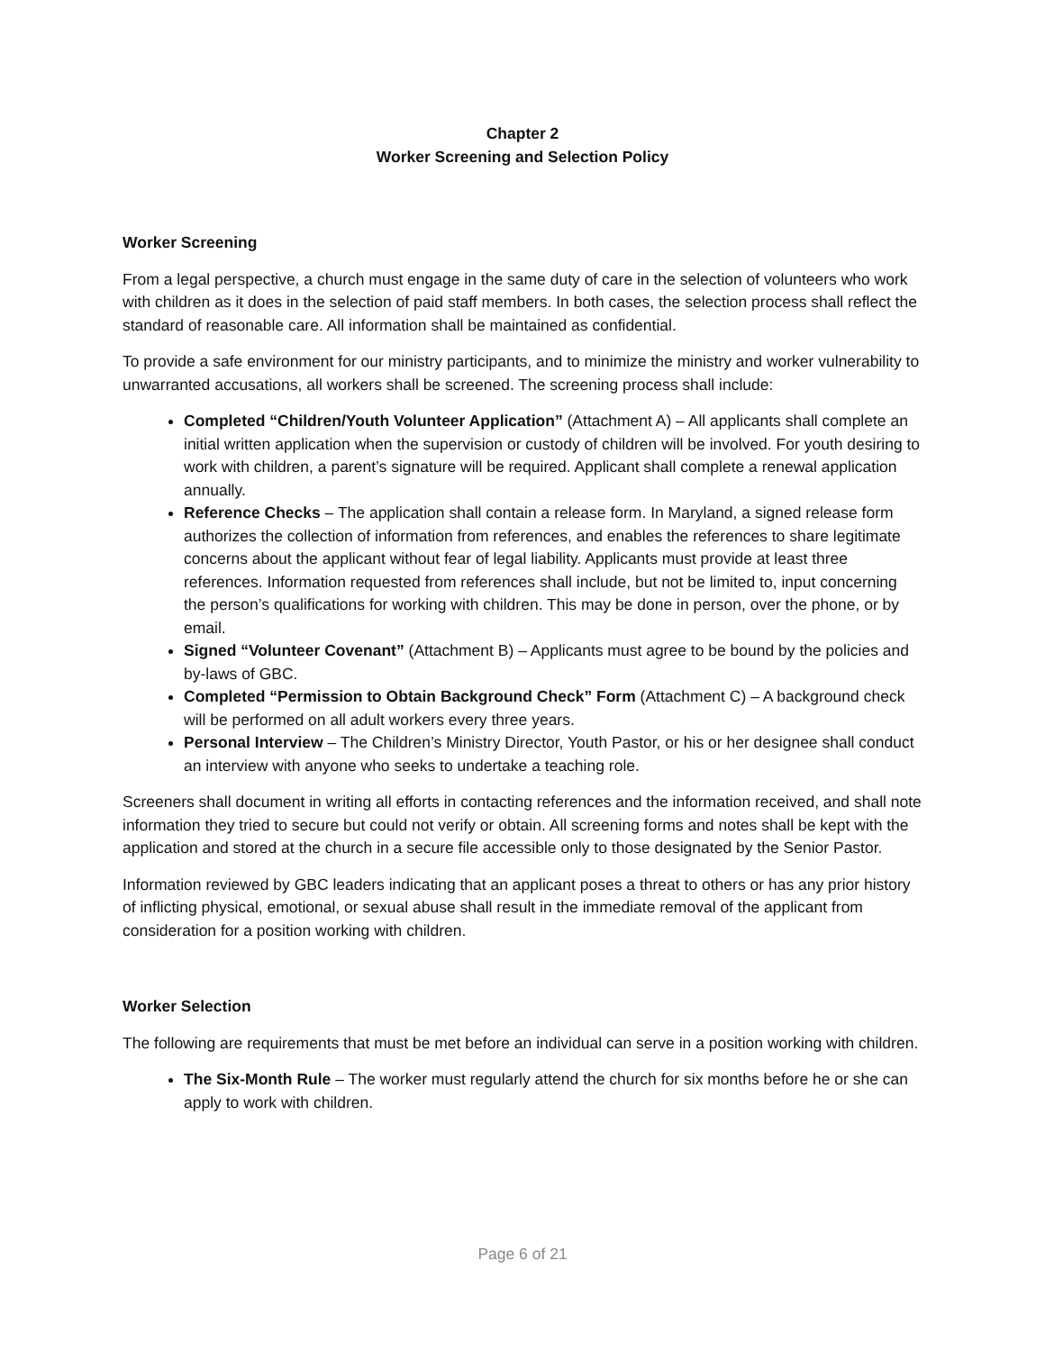Chapter 2
Worker Screening and Selection Policy
Worker Screening
From a legal perspective, a church must engage in the same duty of care in the selection of volunteers who work with children as it does in the selection of paid staff members. In both cases, the selection process shall reflect the standard of reasonable care. All information shall be maintained as confidential.
To provide a safe environment for our ministry participants, and to minimize the ministry and worker vulnerability to unwarranted accusations, all workers shall be screened. The screening process shall include:
Completed “Children/Youth Volunteer Application” (Attachment A) – All applicants shall complete an initial written application when the supervision or custody of children will be involved. For youth desiring to work with children, a parent’s signature will be required. Applicant shall complete a renewal application annually.
Reference Checks – The application shall contain a release form. In Maryland, a signed release form authorizes the collection of information from references, and enables the references to share legitimate concerns about the applicant without fear of legal liability. Applicants must provide at least three references. Information requested from references shall include, but not be limited to, input concerning the person’s qualifications for working with children. This may be done in person, over the phone, or by email.
Signed “Volunteer Covenant” (Attachment B) – Applicants must agree to be bound by the policies and by-laws of GBC.
Completed “Permission to Obtain Background Check” Form (Attachment C) – A background check will be performed on all adult workers every three years.
Personal Interview – The Children’s Ministry Director, Youth Pastor, or his or her designee shall conduct an interview with anyone who seeks to undertake a teaching role.
Screeners shall document in writing all efforts in contacting references and the information received, and shall note information they tried to secure but could not verify or obtain. All screening forms and notes shall be kept with the application and stored at the church in a secure file accessible only to those designated by the Senior Pastor.
Information reviewed by GBC leaders indicating that an applicant poses a threat to others or has any prior history of inflicting physical, emotional, or sexual abuse shall result in the immediate removal of the applicant from consideration for a position working with children.
Worker Selection
The following are requirements that must be met before an individual can serve in a position working with children.
The Six-Month Rule – The worker must regularly attend the church for six months before he or she can apply to work with children.
Page 6 of 21